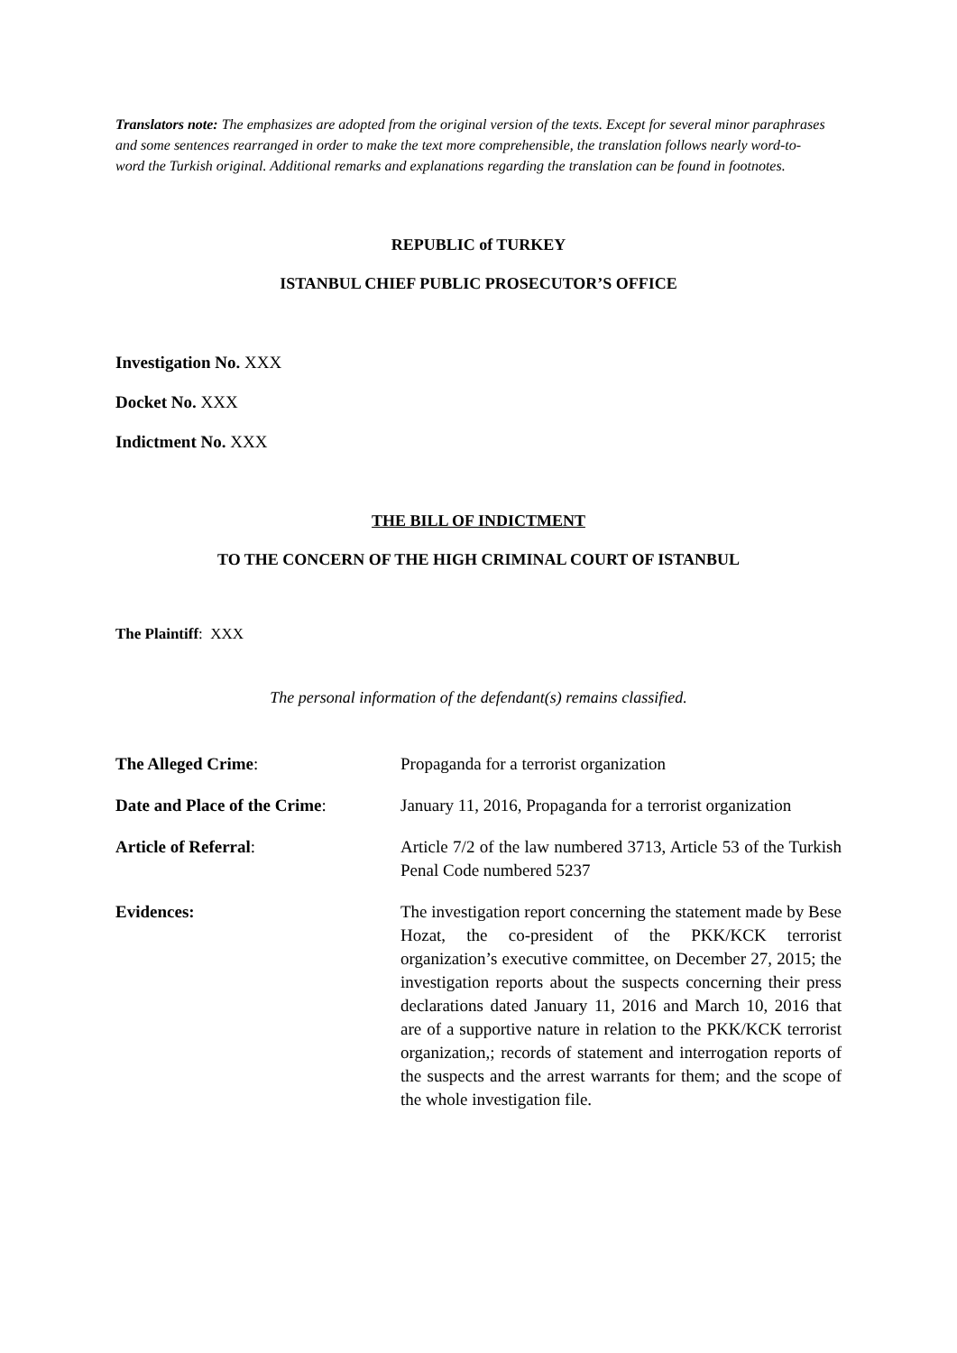Translators note: The emphasizes are adopted from the original version of the texts. Except for several minor paraphrases and some sentences rearranged in order to make the text more comprehensible, the translation follows nearly word-to-word the Turkish original. Additional remarks and explanations regarding the translation can be found in footnotes.
REPUBLIC of TURKEY
ISTANBUL CHIEF PUBLIC PROSECUTOR’S OFFICE
Investigation No. XXX
Docket No. XXX
Indictment No. XXX
THE BILL OF INDICTMENT
TO THE CONCERN OF THE HIGH CRIMINAL COURT OF ISTANBUL
The Plaintiff: XXX
The personal information of the defendant(s) remains classified.
| The Alleged Crime : | Propaganda for a terrorist organization |
| Date and Place of the Crime : | January 11, 2016, Propaganda for a terrorist organization |
| Article of Referral : | Article 7/2 of the law numbered 3713, Article 53 of the Turkish Penal Code numbered 5237 |
| Evidences: | The investigation report concerning the statement made by Bese Hozat, the co-president of the PKK/KCK terrorist organization’s executive committee, on December 27, 2015; the investigation reports about the suspects concerning their press declarations dated January 11, 2016 and March 10, 2016 that are of a supportive nature in relation to the PKK/KCK terrorist organization,; records of statement and interrogation reports of the suspects and the arrest warrants for them; and the scope of the whole investigation file. |